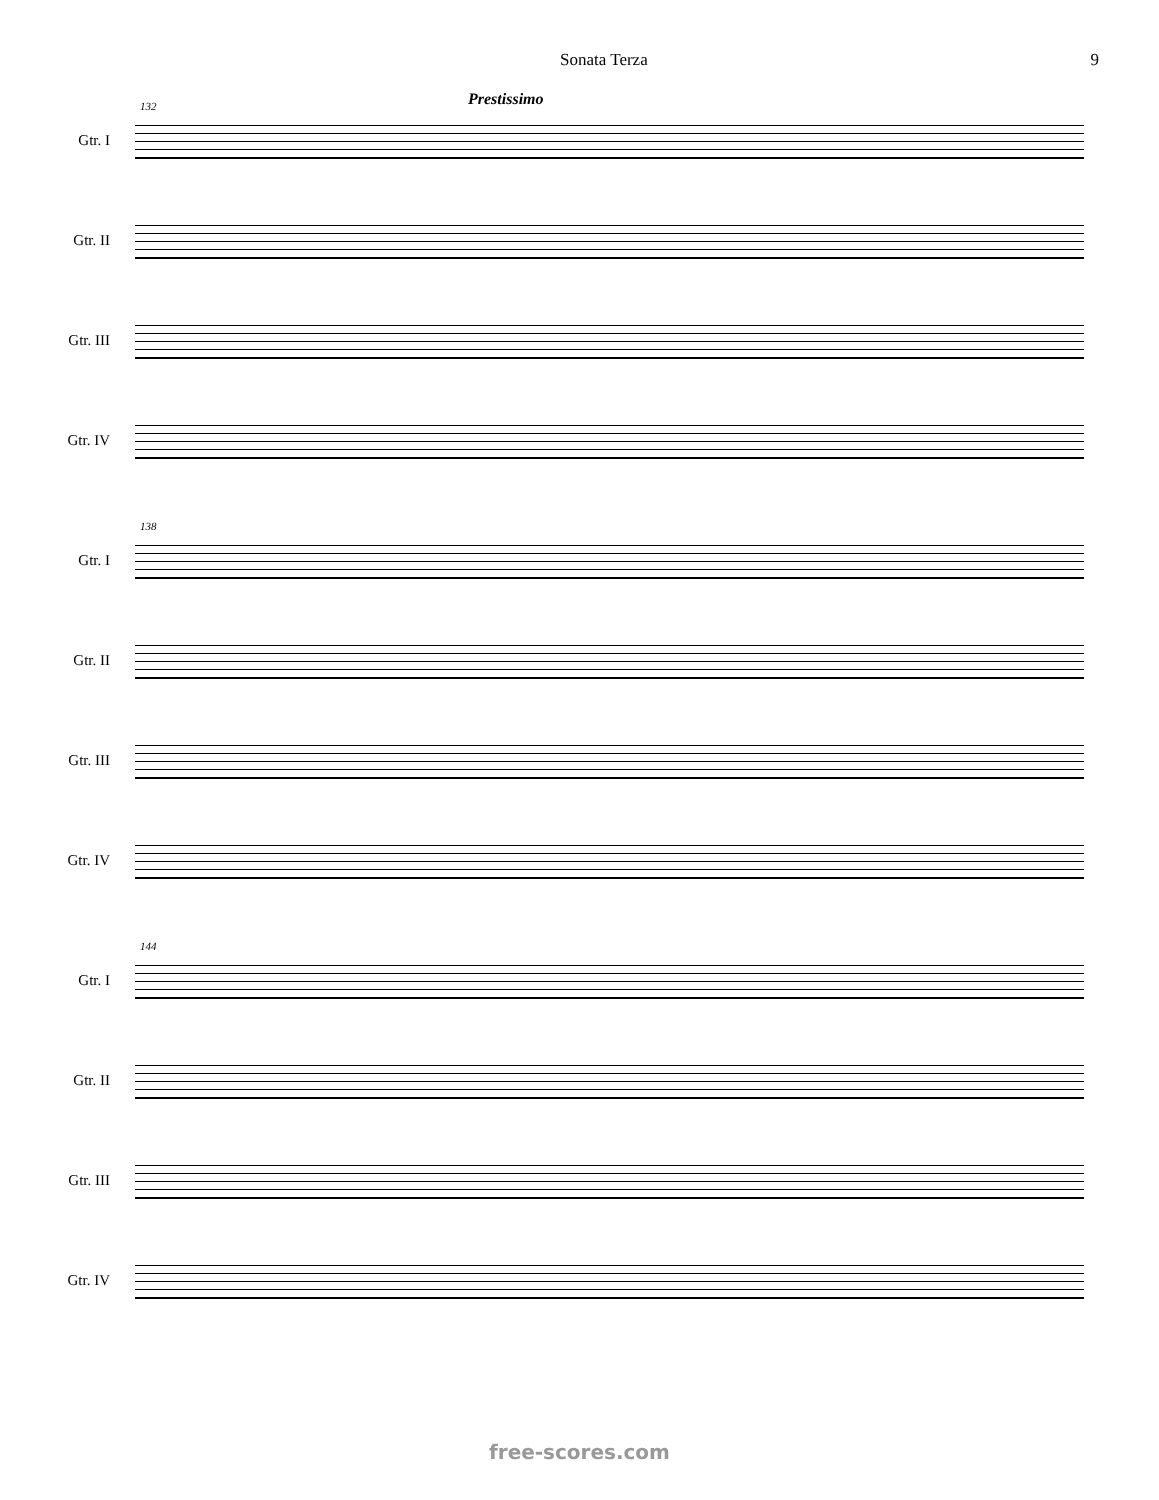Sonata Terza 9
Prestissimo
132
Gtr. I
Gtr. II
Gtr. III
Gtr. IV
138
Gtr. I
Gtr. II
Gtr. III
Gtr. IV
144
Gtr. I
Gtr. II
Gtr. III
Gtr. IV
free-scores.com